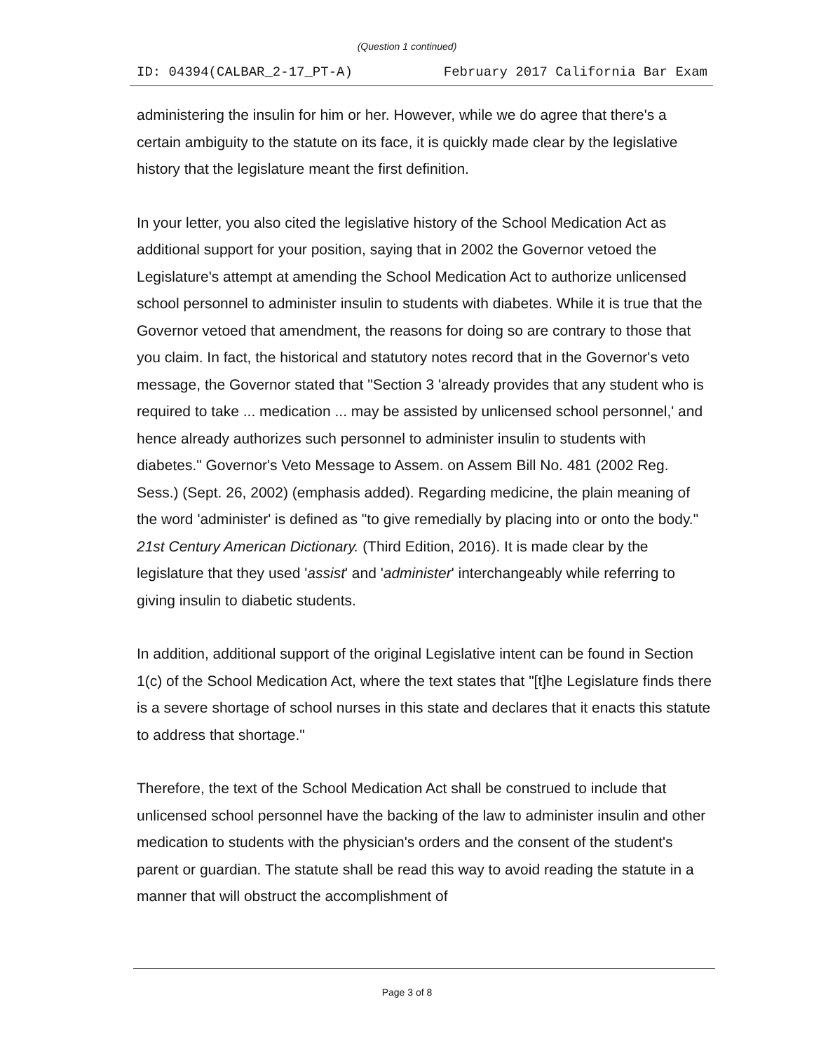(Question 1 continued)
ID: 04394(CALBAR_2-17_PT-A) February 2017 California Bar Exam
administering the insulin for him or her. However, while we do agree that there's a certain ambiguity to the statute on its face, it is quickly made clear by the legislative history that the legislature meant the first definition.
In your letter, you also cited the legislative history of the School Medication Act as additional support for your position, saying that in 2002 the Governor vetoed the Legislature's attempt at amending the School Medication Act to authorize unlicensed school personnel to administer insulin to students with diabetes. While it is true that the Governor vetoed that amendment, the reasons for doing so are contrary to those that you claim. In fact, the historical and statutory notes record that in the Governor's veto message, the Governor stated that "Section 3 'already provides that any student who is required to take ... medication ... may be assisted by unlicensed school personnel,' and hence already authorizes such personnel to administer insulin to students with diabetes." Governor's Veto Message to Assem. on Assem Bill No. 481 (2002 Reg. Sess.) (Sept. 26, 2002) (emphasis added). Regarding medicine, the plain meaning of the word 'administer' is defined as "to give remedially by placing into or onto the body." 21st Century American Dictionary. (Third Edition, 2016). It is made clear by the legislature that they used 'assist' and 'administer' interchangeably while referring to giving insulin to diabetic students.
In addition, additional support of the original Legislative intent can be found in Section 1(c) of the School Medication Act, where the text states that "[t]he Legislature finds there is a severe shortage of school nurses in this state and declares that it enacts this statute to address that shortage."
Therefore, the text of the School Medication Act shall be construed to include that unlicensed school personnel have the backing of the law to administer insulin and other medication to students with the physician's orders and the consent of the student's parent or guardian. The statute shall be read this way to avoid reading the statute in a manner that will obstruct the accomplishment of
Page 3 of 8